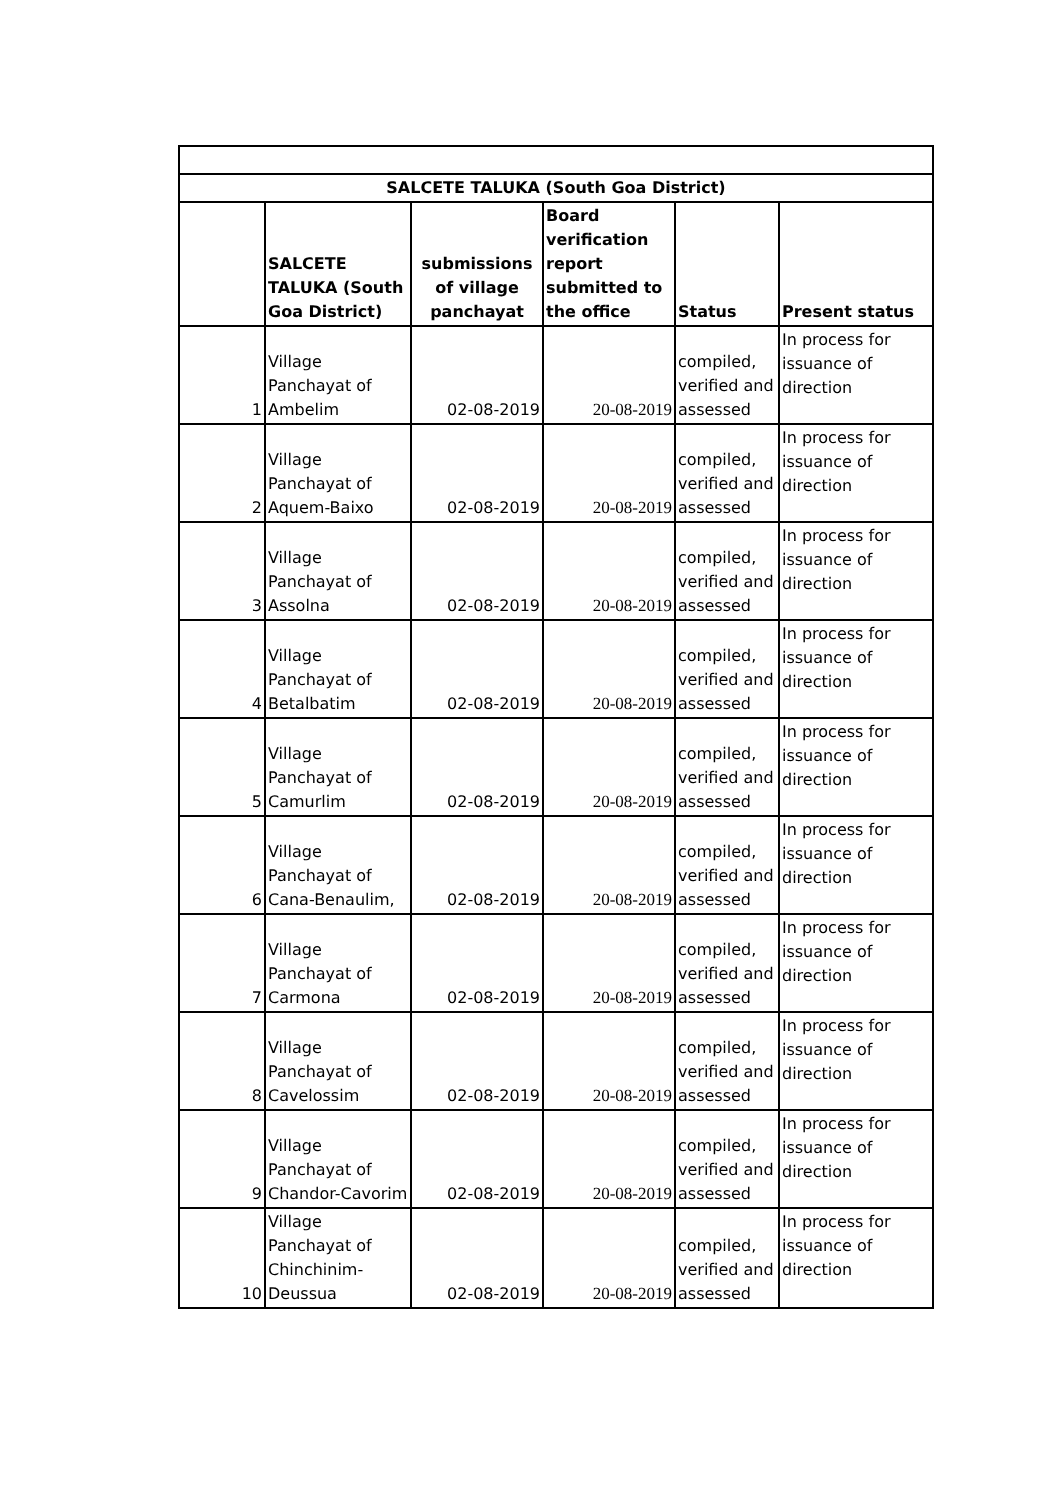| SALCETE TALUKA (South Goa District) | | | | | |
| --- | --- | --- | --- | --- | --- |
| | SALCETE TALUKA (South Goa District) | submissions of village panchayat | Board verification report submitted to the office | Status | Present status |
| 1 | Village Panchayat of Ambelim | 02-08-2019 | 20-08-2019 | compiled, verified and assessed | In process for issuance of direction |
| 2 | Village Panchayat of Aquem-Baixo | 02-08-2019 | 20-08-2019 | compiled, verified and assessed | In process for issuance of direction |
| 3 | Village Panchayat of Assolna | 02-08-2019 | 20-08-2019 | compiled, verified and assessed | In process for issuance of direction |
| 4 | Village Panchayat of Betalbatim | 02-08-2019 | 20-08-2019 | compiled, verified and assessed | In process for issuance of direction |
| 5 | Village Panchayat of Camurlim | 02-08-2019 | 20-08-2019 | compiled, verified and assessed | In process for issuance of direction |
| 6 | Village Panchayat of Cana-Benaulim, | 02-08-2019 | 20-08-2019 | compiled, verified and assessed | In process for issuance of direction |
| 7 | Village Panchayat of Carmona | 02-08-2019 | 20-08-2019 | compiled, verified and assessed | In process for issuance of direction |
| 8 | Village Panchayat of Cavelossim | 02-08-2019 | 20-08-2019 | compiled, verified and assessed | In process for issuance of direction |
| 9 | Village Panchayat of Chandor-Cavorim | 02-08-2019 | 20-08-2019 | compiled, verified and assessed | In process for issuance of direction |
| 10 | Village Panchayat of Chinchinim-Deussua | 02-08-2019 | 20-08-2019 | compiled, verified and assessed | In process for issuance of direction |